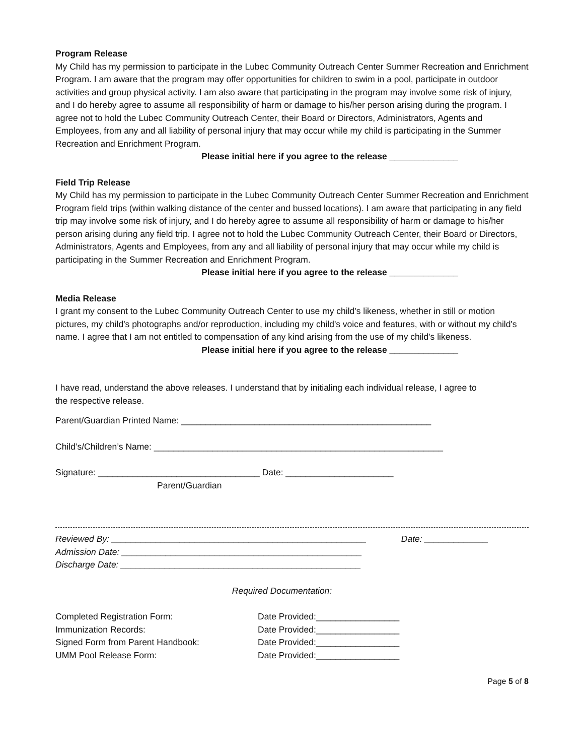Program Release
My Child has my permission to participate in the Lubec Community Outreach Center Summer Recreation and Enrichment Program. I am aware that the program may offer opportunities for children to swim in a pool, participate in outdoor activities and group physical activity. I am also aware that participating in the program may involve some risk of injury, and I do hereby agree to assume all responsibility of harm or damage to his/her person arising during the program. I agree not to hold the Lubec Community Outreach Center, their Board or Directors, Administrators, Agents and Employees, from any and all liability of personal injury that may occur while my child is participating in the Summer Recreation and Enrichment Program.
Please initial here if you agree to the release ______________
Field Trip Release
My Child has my permission to participate in the Lubec Community Outreach Center Summer Recreation and Enrichment Program field trips (within walking distance of the center and bussed locations). I am aware that participating in any field trip may involve some risk of injury, and I do hereby agree to assume all responsibility of harm or damage to his/her person arising during any field trip. I agree not to hold the Lubec Community Outreach Center, their Board or Directors, Administrators, Agents and Employees, from any and all liability of personal injury that may occur while my child is participating in the Summer Recreation and Enrichment Program.
Please initial here if you agree to the release ______________
Media Release
I grant my consent to the Lubec Community Outreach Center to use my child's likeness, whether in still or motion pictures, my child's photographs and/or reproduction, including my child's voice and features, with or without my child's name. I agree that I am not entitled to compensation of any kind arising from the use of my child's likeness.
Please initial here if you agree to the release ______________
I have read, understand the above releases. I understand that by initialing each individual release, I agree to the respective release.
Parent/Guardian Printed Name: ___________________________________________________
Child’s/Children’s Name: ___________________________________________________________
Signature: _________________________________ Date: ______________________
Parent/Guardian
Reviewed By: ____________________________________________________ Date: _____________
Admission Date: _________________________________________________
Discharge Date: _________________________________________________
Required Documentation:
Completed Registration Form: Date Provided:_________________ Immunization Records: Date Provided:_________________ Signed Form from Parent Handbook: Date Provided:_________________ UMM Pool Release Form: Date Provided:_________________
Page 5 of 8